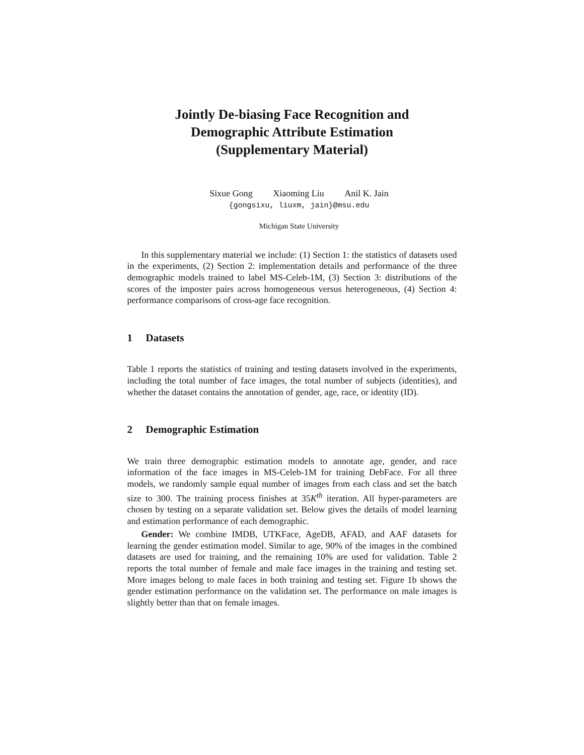Jointly De-biasing Face Recognition and
Demographic Attribute Estimation
(Supplementary Material)
Sixue Gong Xiaoming Liu Anil K. Jain
{gongsixu, liuxm, jain}@msu.edu
Michigan State University
In this supplementary material we include: (1) Section 1: the statistics of datasets used in the experiments, (2) Section 2: implementation details and performance of the three demographic models trained to label MS-Celeb-1M, (3) Section 3: distributions of the scores of the imposter pairs across homogeneous versus heterogeneous, (4) Section 4: performance comparisons of cross-age face recognition.
1 Datasets
Table 1 reports the statistics of training and testing datasets involved in the experiments, including the total number of face images, the total number of subjects (identities), and whether the dataset contains the annotation of gender, age, race, or identity (ID).
2 Demographic Estimation
We train three demographic estimation models to annotate age, gender, and race information of the face images in MS-Celeb-1M for training DebFace. For all three models, we randomly sample equal number of images from each class and set the batch size to 300. The training process finishes at 35K<sup>th</sup> iteration. All hyper-parameters are chosen by testing on a separate validation set. Below gives the details of model learning and estimation performance of each demographic.
Gender: We combine IMDB, UTKFace, AgeDB, AFAD, and AAF datasets for learning the gender estimation model. Similar to age, 90% of the images in the combined datasets are used for training, and the remaining 10% are used for validation. Table 2 reports the total number of female and male face images in the training and testing set. More images belong to male faces in both training and testing set. Figure 1b shows the gender estimation performance on the validation set. The performance on male images is slightly better than that on female images.